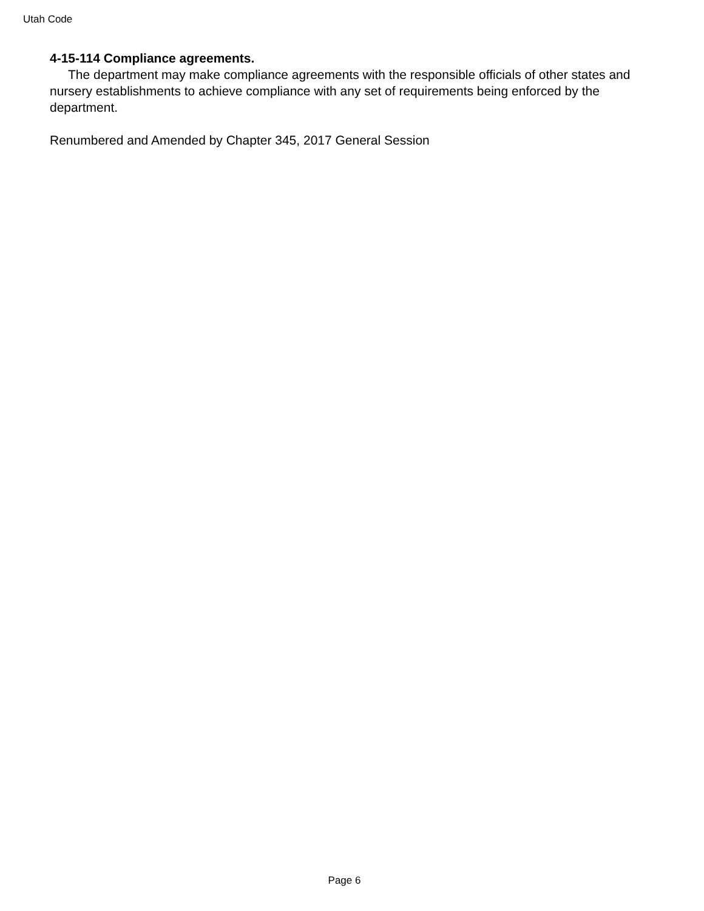Utah Code
4-15-114 Compliance agreements.
The department may make compliance agreements with the responsible officials of other states and nursery establishments to achieve compliance with any set of requirements being enforced by the department.
Renumbered and Amended by Chapter 345, 2017 General Session
Page 6